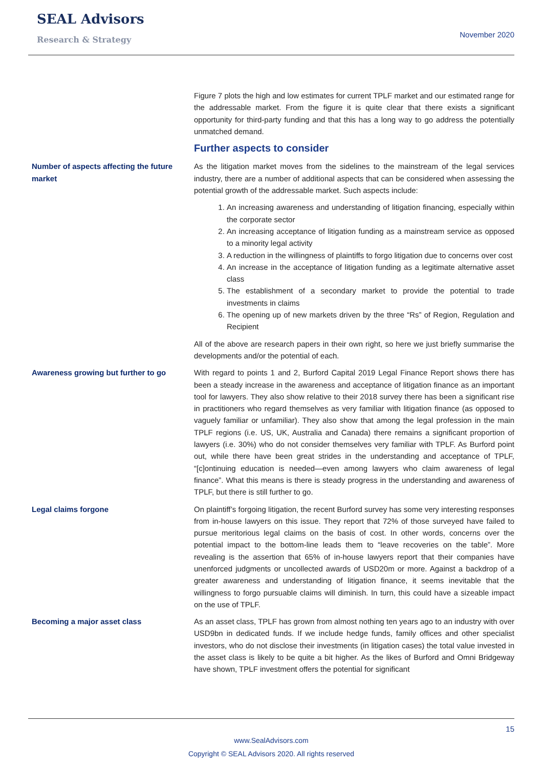SEAL Advisors
Research & Strategy
November 2020
Figure 7 plots the high and low estimates for current TPLF market and our estimated range for the addressable market. From the figure it is quite clear that there exists a significant opportunity for third-party funding and that this has a long way to go address the potentially unmatched demand.
Further aspects to consider
Number of aspects affecting the future market
As the litigation market moves from the sidelines to the mainstream of the legal services industry, there are a number of additional aspects that can be considered when assessing the potential growth of the addressable market. Such aspects include:
1. An increasing awareness and understanding of litigation financing, especially within the corporate sector
2. An increasing acceptance of litigation funding as a mainstream service as opposed to a minority legal activity
3. A reduction in the willingness of plaintiffs to forgo litigation due to concerns over cost
4. An increase in the acceptance of litigation funding as a legitimate alternative asset class
5. The establishment of a secondary market to provide the potential to trade investments in claims
6. The opening up of new markets driven by the three “Rs” of Region, Regulation and Recipient
All of the above are research papers in their own right, so here we just briefly summarise the developments and/or the potential of each.
Awareness growing but further to go With regard to points 1 and 2, Burford Capital 2019 Legal Finance Report shows there has been a steady increase in the awareness and acceptance of litigation finance as an important tool for lawyers. They also show relative to their 2018 survey there has been a significant rise in practitioners who regard themselves as very familiar with litigation finance (as opposed to vaguely familiar or unfamiliar). They also show that among the legal profession in the main TPLF regions (i.e. US, UK, Australia and Canada) there remains a significant proportion of lawyers (i.e. 30%) who do not consider themselves very familiar with TPLF. As Burford point out, while there have been great strides in the understanding and acceptance of TPLF, “[c]ontinuing education is needed—even among lawyers who claim awareness of legal finance”. What this means is there is steady progress in the understanding and awareness of TPLF, but there is still further to go.
Legal claims forgone On plaintiff’s forgoing litigation, the recent Burford survey has some very interesting responses from in-house lawyers on this issue. They report that 72% of those surveyed have failed to pursue meritorious legal claims on the basis of cost. In other words, concerns over the potential impact to the bottom-line leads them to “leave recoveries on the table”. More revealing is the assertion that 65% of in-house lawyers report that their companies have unenforced judgments or uncollected awards of USD20m or more. Against a backdrop of a greater awareness and understanding of litigation finance, it seems inevitable that the willingness to forgo pursuable claims will diminish. In turn, this could have a sizeable impact on the use of TPLF.
Becoming a major asset class As an asset class, TPLF has grown from almost nothing ten years ago to an industry with over USD9bn in dedicated funds. If we include hedge funds, family offices and other specialist investors, who do not disclose their investments (in litigation cases) the total value invested in the asset class is likely to be quite a bit higher. As the likes of Burford and Omni Bridgeway have shown, TPLF investment offers the potential for significant
15
www.SealAdvisors.com
Copyright © SEAL Advisors 2020. All rights reserved